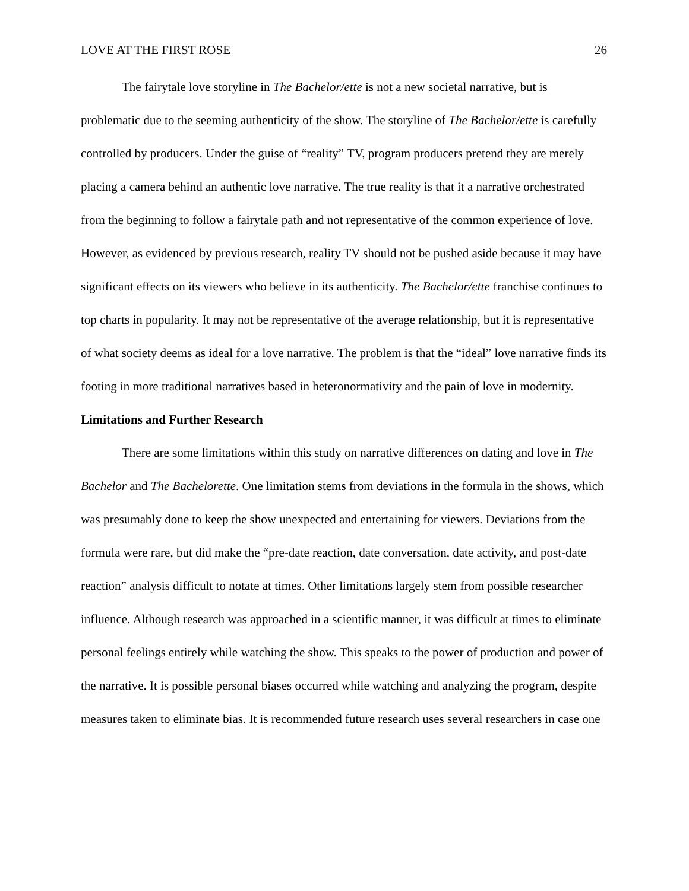LOVE AT THE FIRST ROSE 26
The fairytale love storyline in The Bachelor/ette is not a new societal narrative, but is problematic due to the seeming authenticity of the show. The storyline of The Bachelor/ette is carefully controlled by producers. Under the guise of “reality” TV, program producers pretend they are merely placing a camera behind an authentic love narrative. The true reality is that it a narrative orchestrated from the beginning to follow a fairytale path and not representative of the common experience of love. However, as evidenced by previous research, reality TV should not be pushed aside because it may have significant effects on its viewers who believe in its authenticity. The Bachelor/ette franchise continues to top charts in popularity. It may not be representative of the average relationship, but it is representative of what society deems as ideal for a love narrative. The problem is that the “ideal” love narrative finds its footing in more traditional narratives based in heteronormativity and the pain of love in modernity.
Limitations and Further Research
There are some limitations within this study on narrative differences on dating and love in The Bachelor and The Bachelorette. One limitation stems from deviations in the formula in the shows, which was presumably done to keep the show unexpected and entertaining for viewers. Deviations from the formula were rare, but did make the “pre-date reaction, date conversation, date activity, and post-date reaction” analysis difficult to notate at times. Other limitations largely stem from possible researcher influence. Although research was approached in a scientific manner, it was difficult at times to eliminate personal feelings entirely while watching the show. This speaks to the power of production and power of the narrative. It is possible personal biases occurred while watching and analyzing the program, despite measures taken to eliminate bias. It is recommended future research uses several researchers in case one